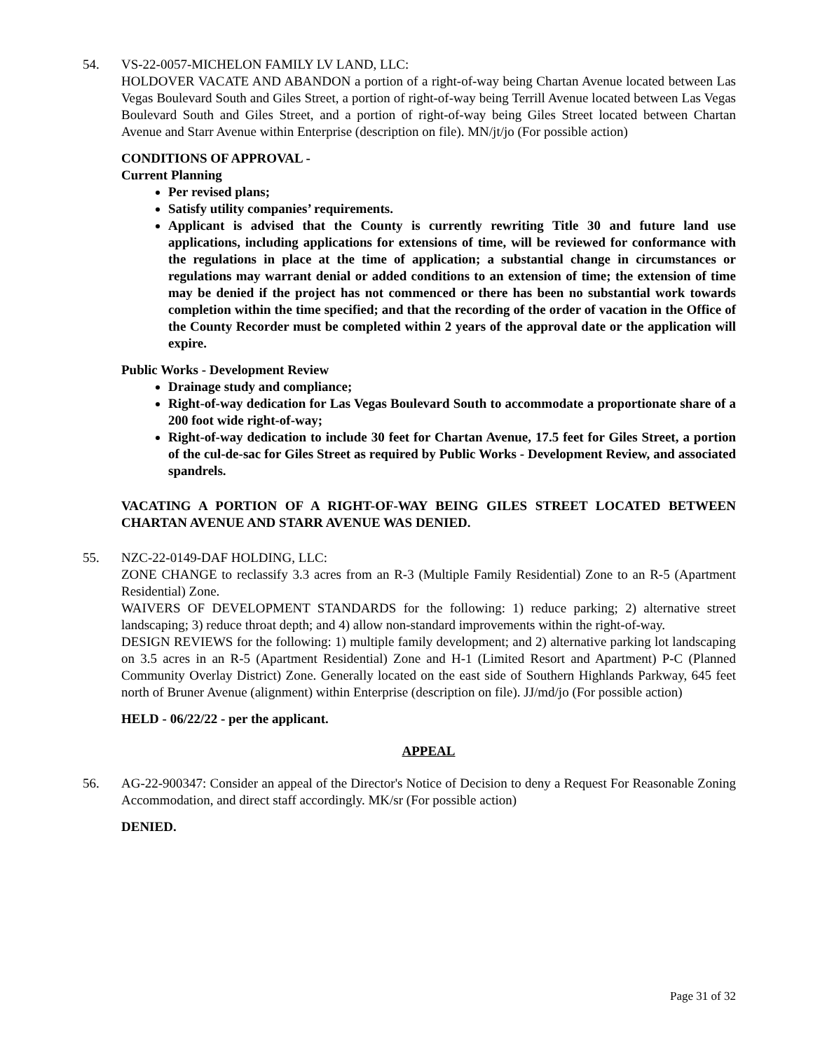54. VS-22-0057-MICHELON FAMILY LV LAND, LLC:
HOLDOVER VACATE AND ABANDON a portion of a right-of-way being Chartan Avenue located between Las Vegas Boulevard South and Giles Street, a portion of right-of-way being Terrill Avenue located between Las Vegas Boulevard South and Giles Street, and a portion of right-of-way being Giles Street located between Chartan Avenue and Starr Avenue within Enterprise (description on file). MN/jt/jo (For possible action)
CONDITIONS OF APPROVAL -
Current Planning
Per revised plans;
Satisfy utility companies’ requirements.
Applicant is advised that the County is currently rewriting Title 30 and future land use applications, including applications for extensions of time, will be reviewed for conformance with the regulations in place at the time of application; a substantial change in circumstances or regulations may warrant denial or added conditions to an extension of time; the extension of time may be denied if the project has not commenced or there has been no substantial work towards completion within the time specified; and that the recording of the order of vacation in the Office of the County Recorder must be completed within 2 years of the approval date or the application will expire.
Public Works - Development Review
Drainage study and compliance;
Right-of-way dedication for Las Vegas Boulevard South to accommodate a proportionate share of a 200 foot wide right-of-way;
Right-of-way dedication to include 30 feet for Chartan Avenue, 17.5 feet for Giles Street, a portion of the cul-de-sac for Giles Street as required by Public Works - Development Review, and associated spandrels.
VACATING A PORTION OF A RIGHT-OF-WAY BEING GILES STREET LOCATED BETWEEN CHARTAN AVENUE AND STARR AVENUE WAS DENIED.
55. NZC-22-0149-DAF HOLDING, LLC:
ZONE CHANGE to reclassify 3.3 acres from an R-3 (Multiple Family Residential) Zone to an R-5 (Apartment Residential) Zone.
WAIVERS OF DEVELOPMENT STANDARDS for the following: 1) reduce parking; 2) alternative street landscaping; 3) reduce throat depth; and 4) allow non-standard improvements within the right-of-way.
DESIGN REVIEWS for the following: 1) multiple family development; and 2) alternative parking lot landscaping on 3.5 acres in an R-5 (Apartment Residential) Zone and H-1 (Limited Resort and Apartment) P-C (Planned Community Overlay District) Zone. Generally located on the east side of Southern Highlands Parkway, 645 feet north of Bruner Avenue (alignment) within Enterprise (description on file). JJ/md/jo (For possible action)
HELD - 06/22/22 - per the applicant.
APPEAL
56. AG-22-900347: Consider an appeal of the Director's Notice of Decision to deny a Request For Reasonable Zoning Accommodation, and direct staff accordingly. MK/sr (For possible action)
DENIED.
Page 31 of 32